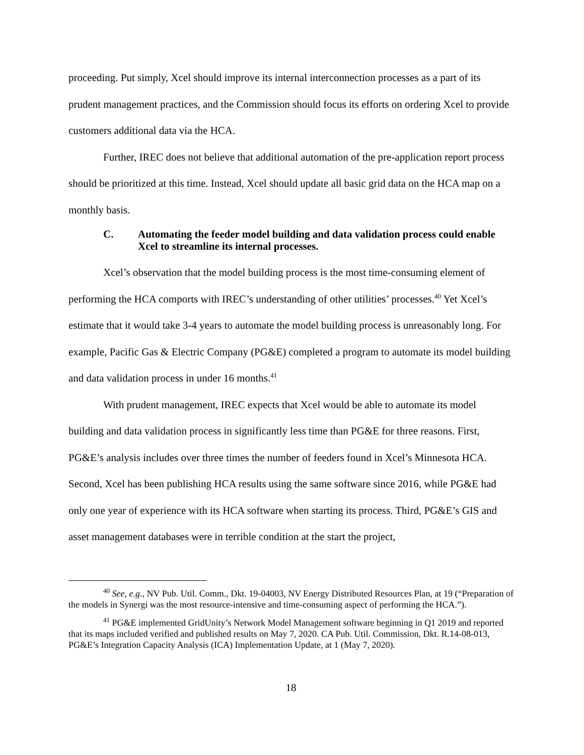proceeding. Put simply, Xcel should improve its internal interconnection processes as a part of its prudent management practices, and the Commission should focus its efforts on ordering Xcel to provide customers additional data via the HCA.
Further, IREC does not believe that additional automation of the pre-application report process should be prioritized at this time. Instead, Xcel should update all basic grid data on the HCA map on a monthly basis.
C. Automating the feeder model building and data validation process could enable Xcel to streamline its internal processes.
Xcel’s observation that the model building process is the most time-consuming element of performing the HCA comports with IREC’s understanding of other utilities’ processes.<sup>40</sup> Yet Xcel’s estimate that it would take 3-4 years to automate the model building process is unreasonably long. For example, Pacific Gas & Electric Company (PG&E) completed a program to automate its model building and data validation process in under 16 months.<sup>41</sup>
With prudent management, IREC expects that Xcel would be able to automate its model building and data validation process in significantly less time than PG&E for three reasons. First, PG&E’s analysis includes over three times the number of feeders found in Xcel’s Minnesota HCA. Second, Xcel has been publishing HCA results using the same software since 2016, while PG&E had only one year of experience with its HCA software when starting its process. Third, PG&E’s GIS and asset management databases were in terrible condition at the start the project,
<sup>40</sup> See, e.g., NV Pub. Util. Comm., Dkt. 19-04003, NV Energy Distributed Resources Plan, at 19 (“Preparation of the models in Synergi was the most resource-intensive and time-consuming aspect of performing the HCA.”).
<sup>41</sup> PG&E implemented GridUnity’s Network Model Management software beginning in Q1 2019 and reported that its maps included verified and published results on May 7, 2020. CA Pub. Util. Commission, Dkt. R.14-08-013, PG&E’s Integration Capacity Analysis (ICA) Implementation Update, at 1 (May 7, 2020).
18